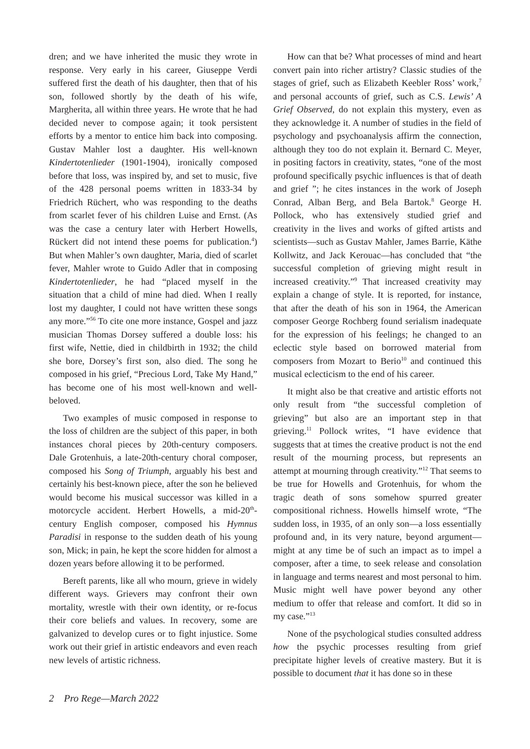dren; and we have inherited the music they wrote in response. Very early in his career, Giuseppe Verdi suffered first the death of his daughter, then that of his son, followed shortly by the death of his wife, Margherita, all within three years. He wrote that he had decided never to compose again; it took persistent efforts by a mentor to entice him back into composing. Gustav Mahler lost a daughter. His well-known Kindertotenlieder (1901-1904), ironically composed before that loss, was inspired by, and set to music, five of the 428 personal poems written in 1833-34 by Friedrich Rüchert, who was responding to the deaths from scarlet fever of his children Luise and Ernst. (As was the case a century later with Herbert Howells, Rückert did not intend these poems for publication.<sup>4</sup>) But when Mahler’s own daughter, Maria, died of scarlet fever, Mahler wrote to Guido Adler that in composing Kindertotenlieder, he had “placed myself in the situation that a child of mine had died. When I really lost my daughter, I could not have written these songs any more.”<sup>56</sup> To cite one more instance, Gospel and jazz musician Thomas Dorsey suffered a double loss: his first wife, Nettie, died in childbirth in 1932; the child she bore, Dorsey’s first son, also died. The song he composed in his grief, “Precious Lord, Take My Hand,” has become one of his most well-known and well-beloved.
Two examples of music composed in response to the loss of children are the subject of this paper, in both instances choral pieces by 20th-century composers. Dale Grotenhuis, a late-20th-century choral composer, composed his Song of Triumph, arguably his best and certainly his best-known piece, after the son he believed would become his musical successor was killed in a motorcycle accident. Herbert Howells, a mid-20<sup>th</sup>-century English composer, composed his Hymnus Paradisi in response to the sudden death of his young son, Mick; in pain, he kept the score hidden for almost a dozen years before allowing it to be performed.
Bereft parents, like all who mourn, grieve in widely different ways. Grievers may confront their own mortality, wrestle with their own identity, or re-focus their core beliefs and values. In recovery, some are galvanized to develop cures or to fight injustice. Some work out their grief in artistic endeavors and even reach new levels of artistic richness.
How can that be? What processes of mind and heart convert pain into richer artistry? Classic studies of the stages of grief, such as Elizabeth Keebler Ross’ work,<sup>7</sup> and personal accounts of grief, such as C.S. Lewis’ A Grief Observed, do not explain this mystery, even as they acknowledge it. A number of studies in the field of psychology and psychoanalysis affirm the connection, although they too do not explain it. Bernard C. Meyer, in positing factors in creativity, states, “one of the most profound specifically psychic influences is that of death and grief ”; he cites instances in the work of Joseph Conrad, Alban Berg, and Bela Bartok.<sup>8</sup> George H. Pollock, who has extensively studied grief and creativity in the lives and works of gifted artists and scientists—such as Gustav Mahler, James Barrie, Käthe Kollwitz, and Jack Kerouac—has concluded that “the successful completion of grieving might result in increased creativity.”<sup>9</sup> That increased creativity may explain a change of style. It is reported, for instance, that after the death of his son in 1964, the American composer George Rochberg found serialism inadequate for the expression of his feelings; he changed to an eclectic style based on borrowed material from composers from Mozart to Berio<sup>10</sup> and continued this musical eclecticism to the end of his career.
It might also be that creative and artistic efforts not only result from “the successful completion of grieving” but also are an important step in that grieving.<sup>11</sup> Pollock writes, “I have evidence that suggests that at times the creative product is not the end result of the mourning process, but represents an attempt at mourning through creativity.”<sup>12</sup> That seems to be true for Howells and Grotenhuis, for whom the tragic death of sons somehow spurred greater compositional richness. Howells himself wrote, “The sudden loss, in 1935, of an only son—a loss essentially profound and, in its very nature, beyond argument—might at any time be of such an impact as to impel a composer, after a time, to seek release and consolation in language and terms nearest and most personal to him. Music might well have power beyond any other medium to offer that release and comfort. It did so in my case.”<sup>13</sup>
None of the psychological studies consulted address how the psychic processes resulting from grief precipitate higher levels of creative mastery. But it is possible to document that it has done so in these
2 Pro Rege—March 2022